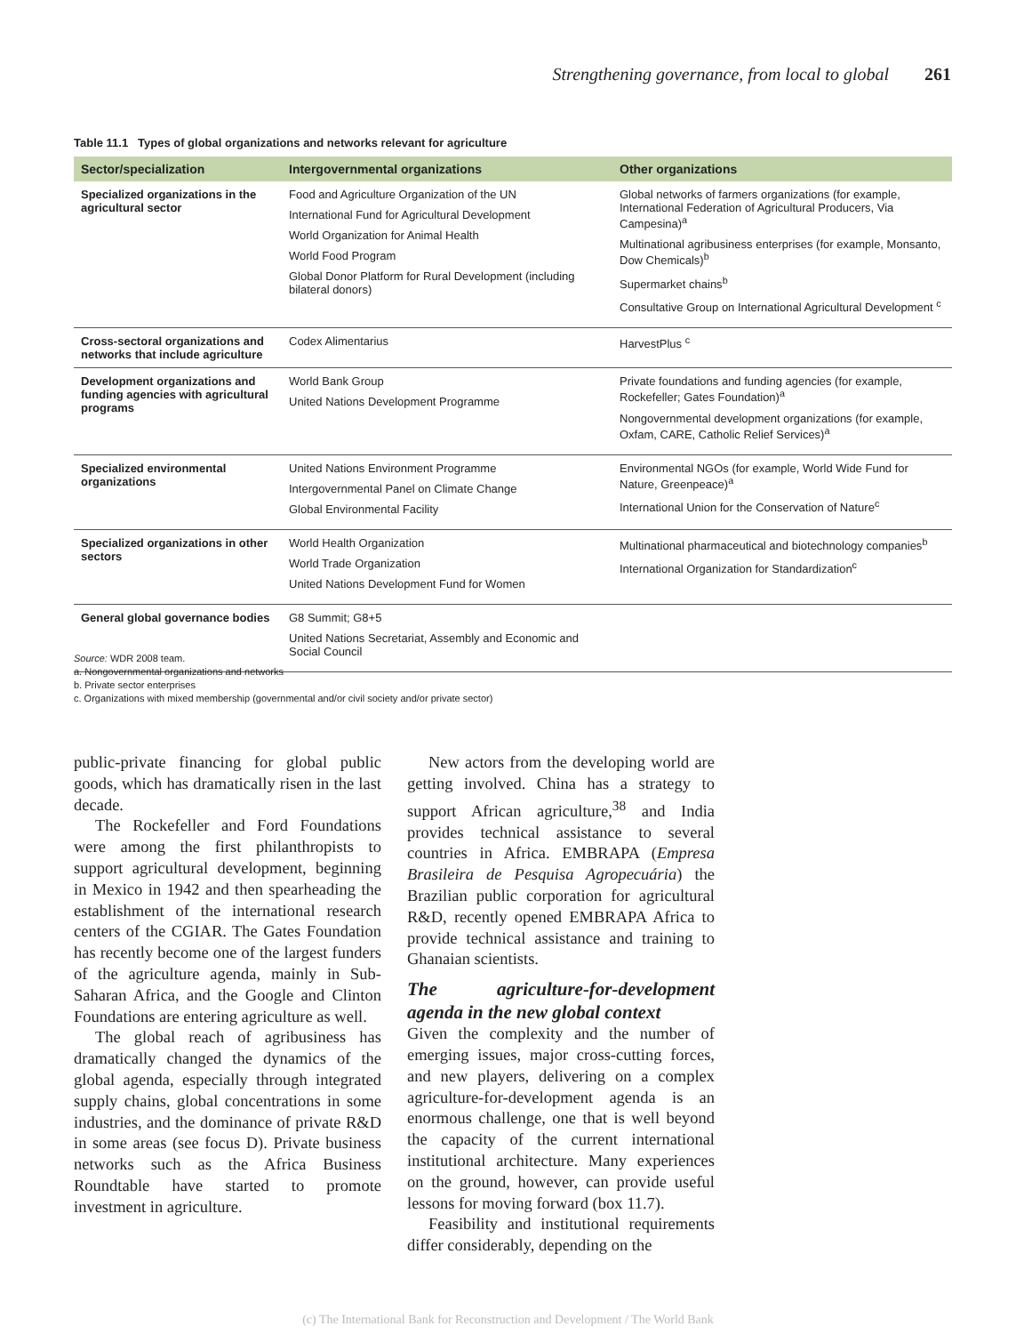Strengthening governance, from local to global 261
Table 11.1 Types of global organizations and networks relevant for agriculture
| Sector/specialization | Intergovernmental organizations | Other organizations |
| --- | --- | --- |
| Specialized organizations in the agricultural sector | Food and Agriculture Organization of the UN International Fund for Agricultural Development World Organization for Animal Health World Food Program Global Donor Platform for Rural Development (including bilateral donors) | Global networks of farmers organizations (for example, International Federation of Agricultural Producers, Via Campesina)<sup>a</sup> Multinational agribusiness enterprises (for example, Monsanto, Dow Chemicals)<sup>b</sup> Supermarket chains<sup>b</sup> Consultative Group on International Agricultural Development <sup>c</sup> |
| Cross-sectoral organizations and networks that include agriculture | Codex Alimentarius | HarvestPlus <sup>c</sup> |
| Development organizations and funding agencies with agricultural programs | World Bank Group United Nations Development Programme | Private foundations and funding agencies (for example, Rockefeller; Gates Foundation)<sup>a</sup> Nongovernmental development organizations (for example, Oxfam, CARE, Catholic Relief Services)<sup>a</sup> |
| Specialized environmental organizations | United Nations Environment Programme Intergovernmental Panel on Climate Change Global Environmental Facility | Environmental NGOs (for example, World Wide Fund for Nature, Greenpeace)<sup>a</sup> International Union for the Conservation of Nature<sup>c</sup> |
| Specialized organizations in other sectors | World Health Organization World Trade Organization United Nations Development Fund for Women | Multinational pharmaceutical and biotechnology companies<sup>b</sup> International Organization for Standardization<sup>c</sup> |
| General global governance bodies | G8 Summit; G8+5 United Nations Secretariat, Assembly and Economic and Social Council | |
Source: WDR 2008 team.
a. Nongovernmental organizations and networks
b. Private sector enterprises
c. Organizations with mixed membership (governmental and/or civil society and/or private sector)
public-private financing for global public goods, which has dramatically risen in the last decade.
The Rockefeller and Ford Foundations were among the first philanthropists to support agricultural development, beginning in Mexico in 1942 and then spearheading the establishment of the international research centers of the CGIAR. The Gates Foundation has recently become one of the largest funders of the agriculture agenda, mainly in Sub-Saharan Africa, and the Google and Clinton Foundations are entering agriculture as well.
The global reach of agribusiness has dramatically changed the dynamics of the global agenda, especially through integrated supply chains, global concentrations in some industries, and the dominance of private R&D in some areas (see focus D). Private business networks such as the Africa Business Roundtable have started to promote investment in agriculture.
New actors from the developing world are getting involved. China has a strategy to support African agriculture,<sup>38</sup> and India provides technical assistance to several countries in Africa. EMBRAPA (Empresa Brasileira de Pesquisa Agropecuária) the Brazilian public corporation for agricultural R&D, recently opened EMBRAPA Africa to provide technical assistance and training to Ghanaian scientists.
The agriculture-for-development agenda in the new global context
Given the complexity and the number of emerging issues, major cross-cutting forces, and new players, delivering on a complex agriculture-for-development agenda is an enormous challenge, one that is well beyond the capacity of the current international institutional architecture. Many experiences on the ground, however, can provide useful lessons for moving forward (box 11.7).
Feasibility and institutional requirements differ considerably, depending on the
(c) The International Bank for Reconstruction and Development / The World Bank